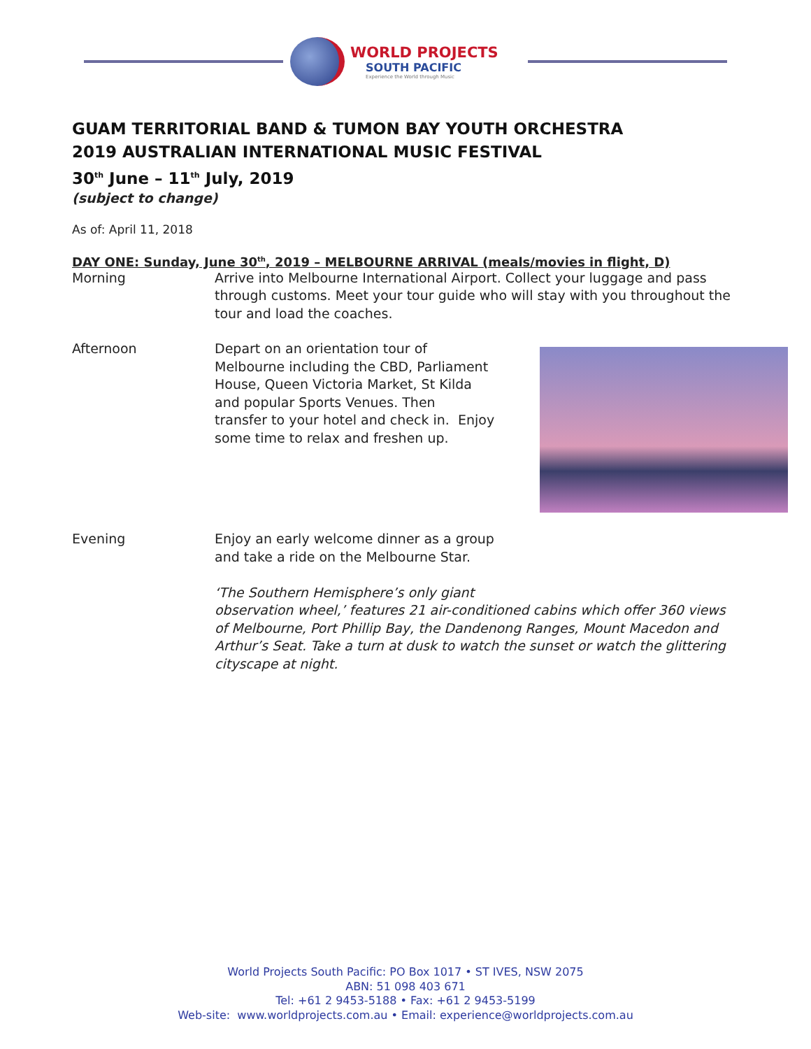WORLD PROJECTS
SOUTH PACIFIC
Experience the World through Music
GUAM TERRITORIAL BAND & TUMON BAY YOUTH ORCHESTRA
2019 AUSTRALIAN INTERNATIONAL MUSIC FESTIVAL
30<sup>th</sup> June – 11<sup>th</sup> July, 2019
(subject to change)
As of: April 11, 2018
DAY ONE: Sunday, June 30<sup>th</sup>, 2019 – MELBOURNE ARRIVAL (meals/movies in flight, D)
Morning Arrive into Melbourne International Airport. Collect your luggage and pass through customs. Meet your tour guide who will stay with you throughout the tour and load the coaches.
Afternoon Depart on an orientation tour of
Melbourne including the CBD, Parliament
House, Queen Victoria Market, St Kilda
and popular Sports Venues. Then
transfer to your hotel and check in. Enjoy
some time to relax and freshen up.
Evening Enjoy an early welcome dinner as a group
and take a ride on the Melbourne Star.
‘The Southern Hemisphere’s only giant
observation wheel,’ features 21 air-conditioned cabins which offer 360 views of Melbourne, Port Phillip Bay, the Dandenong Ranges, Mount Macedon and Arthur’s Seat. Take a turn at dusk to watch the sunset or watch the glittering cityscape at night.
World Projects South Pacific: PO Box 1017 • ST IVES, NSW 2075
ABN: 51 098 403 671
Tel: +61 2 9453-5188 • Fax: +61 2 9453-5199
Web-site: www.worldprojects.com.au • Email: experience@worldprojects.com.au